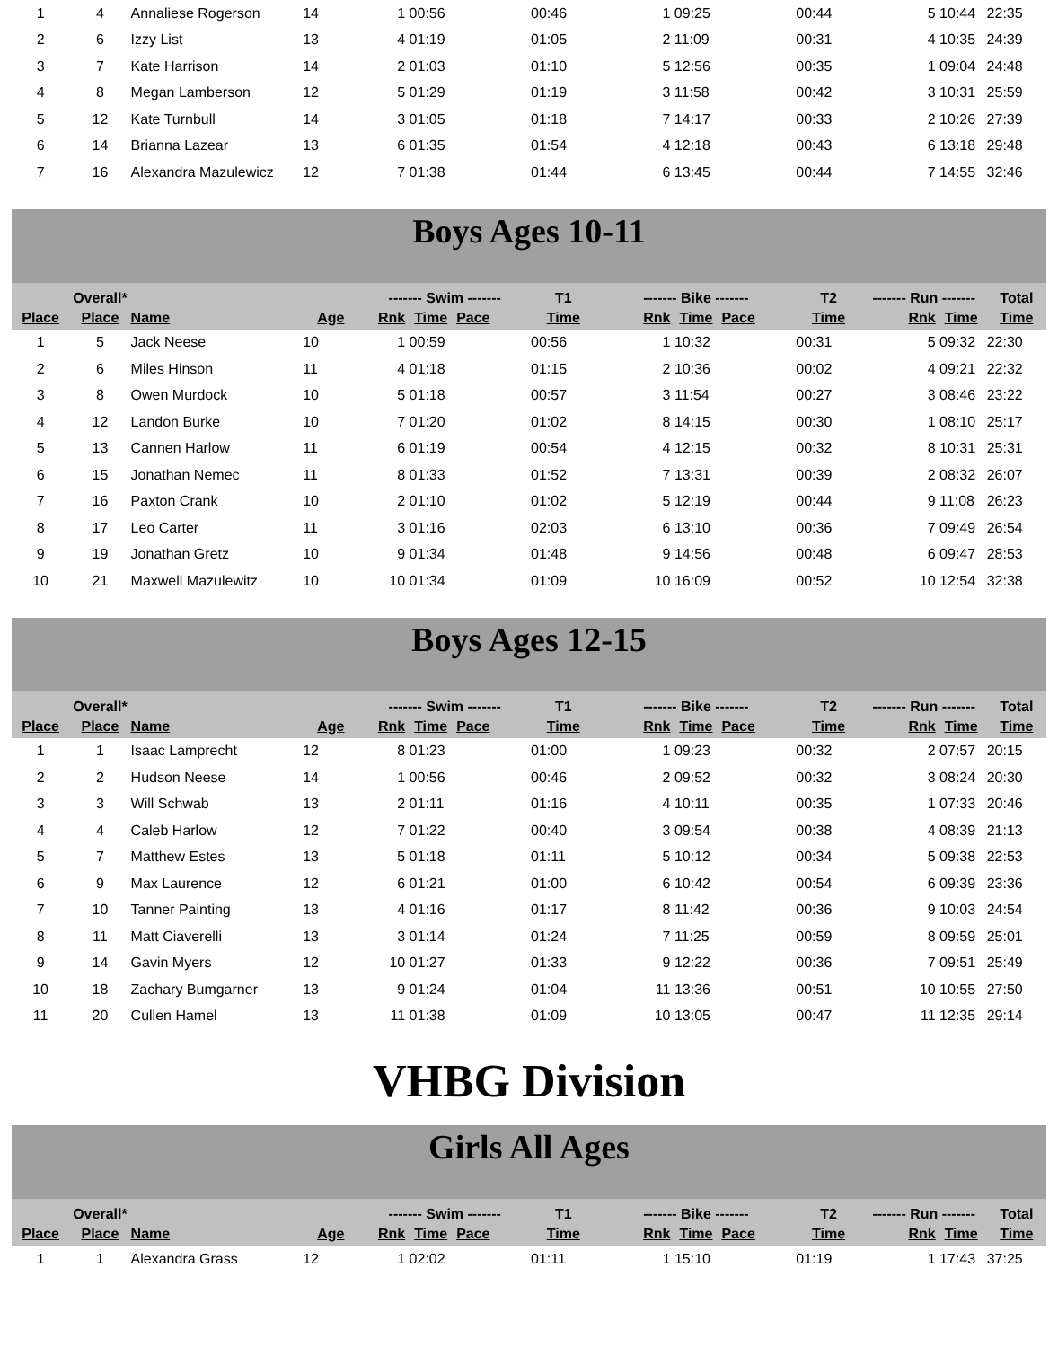| 1 | 4 | Annaliese Rogerson | 14 | 1 | 00:56 | | 00:46 | 1 | 09:25 | | 00:44 | 5 | 10:44 | 22:35 |
| 2 | 6 | Izzy List | 13 | 4 | 01:19 | | 01:05 | 2 | 11:09 | | 00:31 | 4 | 10:35 | 24:39 |
| 3 | 7 | Kate Harrison | 14 | 2 | 01:03 | | 01:10 | 5 | 12:56 | | 00:35 | 1 | 09:04 | 24:48 |
| 4 | 8 | Megan Lamberson | 12 | 5 | 01:29 | | 01:19 | 3 | 11:58 | | 00:42 | 3 | 10:31 | 25:59 |
| 5 | 12 | Kate Turnbull | 14 | 3 | 01:05 | | 01:18 | 7 | 14:17 | | 00:33 | 2 | 10:26 | 27:39 |
| 6 | 14 | Brianna Lazear | 13 | 6 | 01:35 | | 01:54 | 4 | 12:18 | | 00:43 | 6 | 13:18 | 29:48 |
| 7 | 16 | Alexandra Mazulewicz | 12 | 7 | 01:38 | | 01:44 | 6 | 13:45 | | 00:44 | 7 | 14:55 | 32:46 |
Boys Ages 10-11
| | Overall* | | | ------- Swim ------- | | | T1 | ------- Bike ------- | | | T2 | ------- Run ------- | | Total |
| --- | --- | --- | --- | --- | --- | --- | --- | --- | --- | --- | --- | --- | --- | --- |
| Place | Place | Name | Age | Rnk | Time | Pace | Time | Rnk | Time | Pace | Time | Rnk | Time | Time |
| 1 | 5 | Jack Neese | 10 | 1 | 00:59 | | 00:56 | 1 | 10:32 | | 00:31 | 5 | 09:32 | 22:30 |
| 2 | 6 | Miles Hinson | 11 | 4 | 01:18 | | 01:15 | 2 | 10:36 | | 00:02 | 4 | 09:21 | 22:32 |
| 3 | 8 | Owen Murdock | 10 | 5 | 01:18 | | 00:57 | 3 | 11:54 | | 00:27 | 3 | 08:46 | 23:22 |
| 4 | 12 | Landon Burke | 10 | 7 | 01:20 | | 01:02 | 8 | 14:15 | | 00:30 | 1 | 08:10 | 25:17 |
| 5 | 13 | Cannen Harlow | 11 | 6 | 01:19 | | 00:54 | 4 | 12:15 | | 00:32 | 8 | 10:31 | 25:31 |
| 6 | 15 | Jonathan Nemec | 11 | 8 | 01:33 | | 01:52 | 7 | 13:31 | | 00:39 | 2 | 08:32 | 26:07 |
| 7 | 16 | Paxton Crank | 10 | 2 | 01:10 | | 01:02 | 5 | 12:19 | | 00:44 | 9 | 11:08 | 26:23 |
| 8 | 17 | Leo Carter | 11 | 3 | 01:16 | | 02:03 | 6 | 13:10 | | 00:36 | 7 | 09:49 | 26:54 |
| 9 | 19 | Jonathan Gretz | 10 | 9 | 01:34 | | 01:48 | 9 | 14:56 | | 00:48 | 6 | 09:47 | 28:53 |
| 10 | 21 | Maxwell Mazulewitz | 10 | 10 | 01:34 | | 01:09 | 10 | 16:09 | | 00:52 | 10 | 12:54 | 32:38 |
Boys Ages 12-15
| | Overall* | | | ------- Swim ------- | | | T1 | ------- Bike ------- | | | T2 | ------- Run ------- | | Total |
| --- | --- | --- | --- | --- | --- | --- | --- | --- | --- | --- | --- | --- | --- | --- |
| Place | Place | Name | Age | Rnk | Time | Pace | Time | Rnk | Time | Pace | Time | Rnk | Time | Time |
| 1 | 1 | Isaac Lamprecht | 12 | 8 | 01:23 | | 01:00 | 1 | 09:23 | | 00:32 | 2 | 07:57 | 20:15 |
| 2 | 2 | Hudson Neese | 14 | 1 | 00:56 | | 00:46 | 2 | 09:52 | | 00:32 | 3 | 08:24 | 20:30 |
| 3 | 3 | Will Schwab | 13 | 2 | 01:11 | | 01:16 | 4 | 10:11 | | 00:35 | 1 | 07:33 | 20:46 |
| 4 | 4 | Caleb Harlow | 12 | 7 | 01:22 | | 00:40 | 3 | 09:54 | | 00:38 | 4 | 08:39 | 21:13 |
| 5 | 7 | Matthew Estes | 13 | 5 | 01:18 | | 01:11 | 5 | 10:12 | | 00:34 | 5 | 09:38 | 22:53 |
| 6 | 9 | Max Laurence | 12 | 6 | 01:21 | | 01:00 | 6 | 10:42 | | 00:54 | 6 | 09:39 | 23:36 |
| 7 | 10 | Tanner Painting | 13 | 4 | 01:16 | | 01:17 | 8 | 11:42 | | 00:36 | 9 | 10:03 | 24:54 |
| 8 | 11 | Matt Ciaverelli | 13 | 3 | 01:14 | | 01:24 | 7 | 11:25 | | 00:59 | 8 | 09:59 | 25:01 |
| 9 | 14 | Gavin Myers | 12 | 10 | 01:27 | | 01:33 | 9 | 12:22 | | 00:36 | 7 | 09:51 | 25:49 |
| 10 | 18 | Zachary Bumgarner | 13 | 9 | 01:24 | | 01:04 | 11 | 13:36 | | 00:51 | 10 | 10:55 | 27:50 |
| 11 | 20 | Cullen Hamel | 13 | 11 | 01:38 | | 01:09 | 10 | 13:05 | | 00:47 | 11 | 12:35 | 29:14 |
VHBG Division
Girls All Ages
| | Overall* | | | ------- Swim ------- | | | T1 | ------- Bike ------- | | | T2 | ------- Run ------- | | Total |
| --- | --- | --- | --- | --- | --- | --- | --- | --- | --- | --- | --- | --- | --- | --- |
| Place | Place | Name | Age | Rnk | Time | Pace | Time | Rnk | Time | Pace | Time | Rnk | Time | Time |
| 1 | 1 | Alexandra Grass | 12 | 1 | 02:02 | | 01:11 | 1 | 15:10 | | 01:19 | 1 | 17:43 | 37:25 |